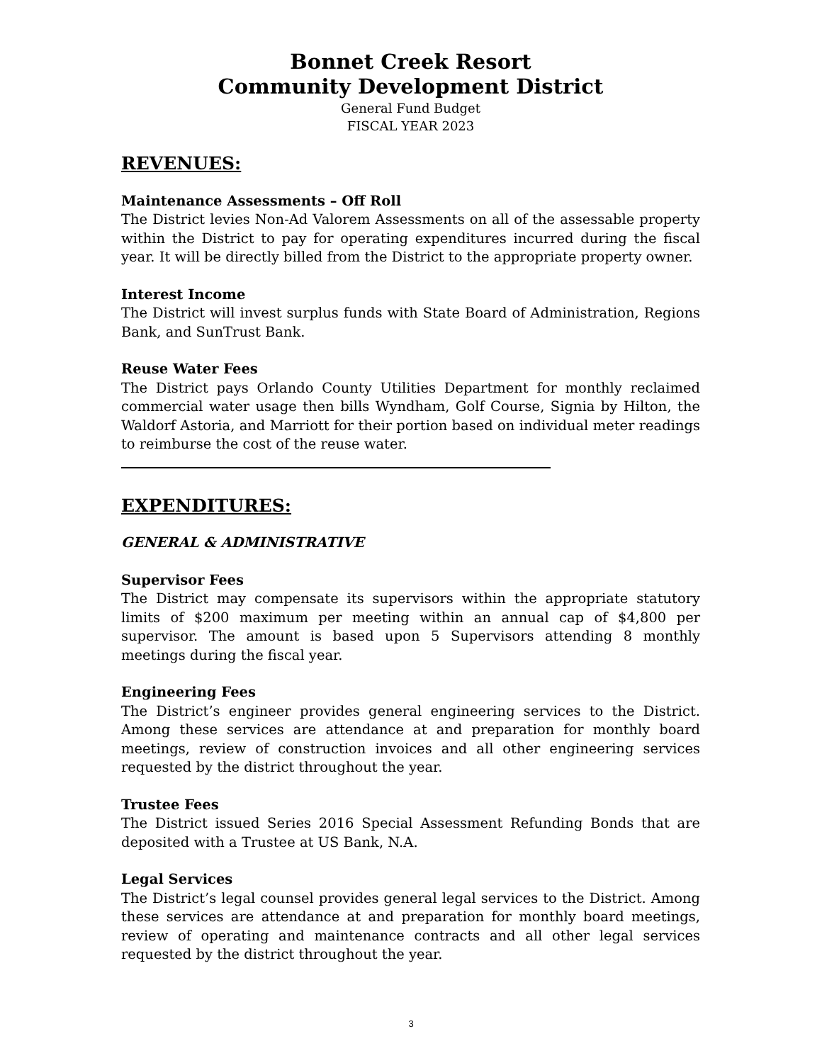Bonnet Creek Resort
Community Development District
General Fund Budget
FISCAL YEAR 2023
REVENUES:
Maintenance Assessments – Off Roll
The District levies Non-Ad Valorem Assessments on all of the assessable property within the District to pay for operating expenditures incurred during the fiscal year. It will be directly billed from the District to the appropriate property owner.
Interest Income
The District will invest surplus funds with State Board of Administration, Regions Bank, and SunTrust Bank.
Reuse Water Fees
The District pays Orlando County Utilities Department for monthly reclaimed commercial water usage then bills Wyndham, Golf Course, Signia by Hilton, the Waldorf Astoria, and Marriott for their portion based on individual meter readings to reimburse the cost of the reuse water.
EXPENDITURES:
GENERAL & ADMINISTRATIVE
Supervisor Fees
The District may compensate its supervisors within the appropriate statutory limits of $200 maximum per meeting within an annual cap of $4,800 per supervisor. The amount is based upon 5 Supervisors attending 8 monthly meetings during the fiscal year.
Engineering Fees
The District’s engineer provides general engineering services to the District. Among these services are attendance at and preparation for monthly board meetings, review of construction invoices and all other engineering services requested by the district throughout the year.
Trustee Fees
The District issued Series 2016 Special Assessment Refunding Bonds that are deposited with a Trustee at US Bank, N.A.
Legal Services
The District’s legal counsel provides general legal services to the District. Among these services are attendance at and preparation for monthly board meetings, review of operating and maintenance contracts and all other legal services requested by the district throughout the year.
3